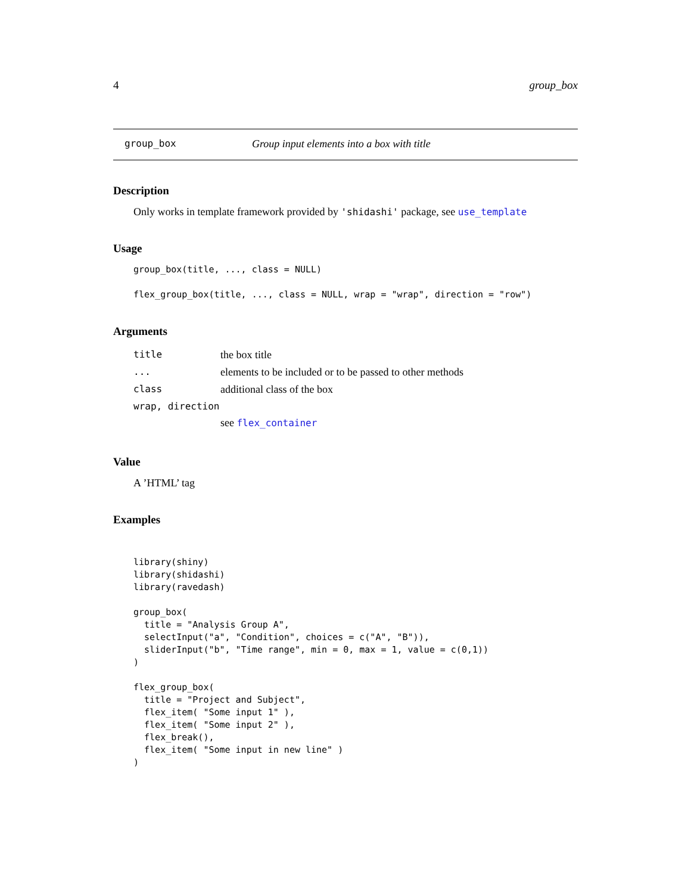4 group_box
group_box Group input elements into a box with title
Description
Only works in template framework provided by 'shidashi' package, see use_template
Usage
group_box(title, ..., class = NULL)

flex_group_box(title, ..., class = NULL, wrap = "wrap", direction = "row")
Arguments
| title | the box title |
| ... | elements to be included or to be passed to other methods |
| class | additional class of the box |
| wrap, direction | |
| | see flex_container |
Value
A ’HTML’ tag
Examples
library(shiny)
library(shidashi)
library(ravedash)

group_box(
  title = "Analysis Group A",
  selectInput("a", "Condition", choices = c("A", "B")),
  sliderInput("b", "Time range", min = 0, max = 1, value = c(0,1))
)

flex_group_box(
  title = "Project and Subject",
  flex_item( "Some input 1" ),
  flex_item( "Some input 2" ),
  flex_break(),
  flex_item( "Some input in new line" )
)